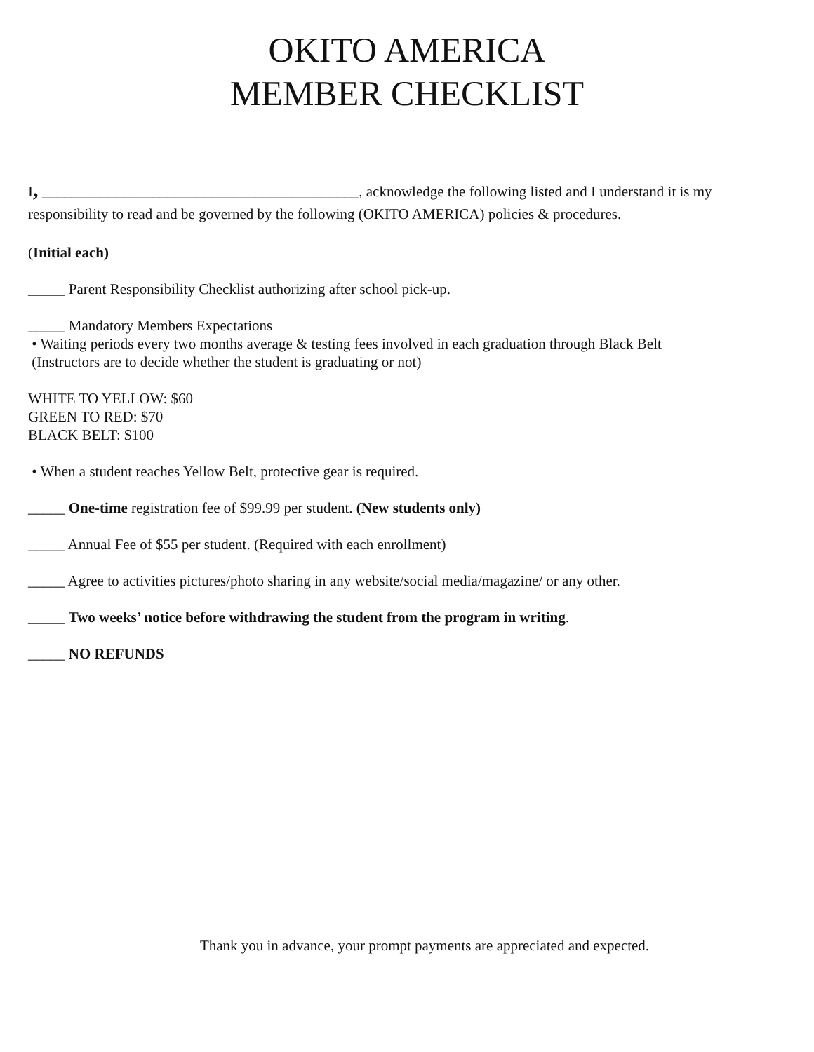OKITO AMERICA
MEMBER CHECKLIST
I, ___________________________________________, acknowledge the following listed and I understand it is my responsibility to read and be governed by the following (OKITO AMERICA) policies & procedures.
(Initial each)
_____ Parent Responsibility Checklist authorizing after school pick-up.
_____ Mandatory Members Expectations
• Waiting periods every two months average & testing fees involved in each graduation through Black Belt
(Instructors are to decide whether the student is graduating or not)
WHITE TO YELLOW: $60
GREEN TO RED: $70
BLACK BELT: $100
• When a student reaches Yellow Belt, protective gear is required.
_____ One-time registration fee of $99.99 per student. (New students only)
_____ Annual Fee of $55 per student. (Required with each enrollment)
_____ Agree to activities pictures/photo sharing in any website/social media/magazine/ or any other.
_____ Two weeks’ notice before withdrawing the student from the program in writing.
_____ NO REFUNDS
Thank you in advance, your prompt payments are appreciated and expected.